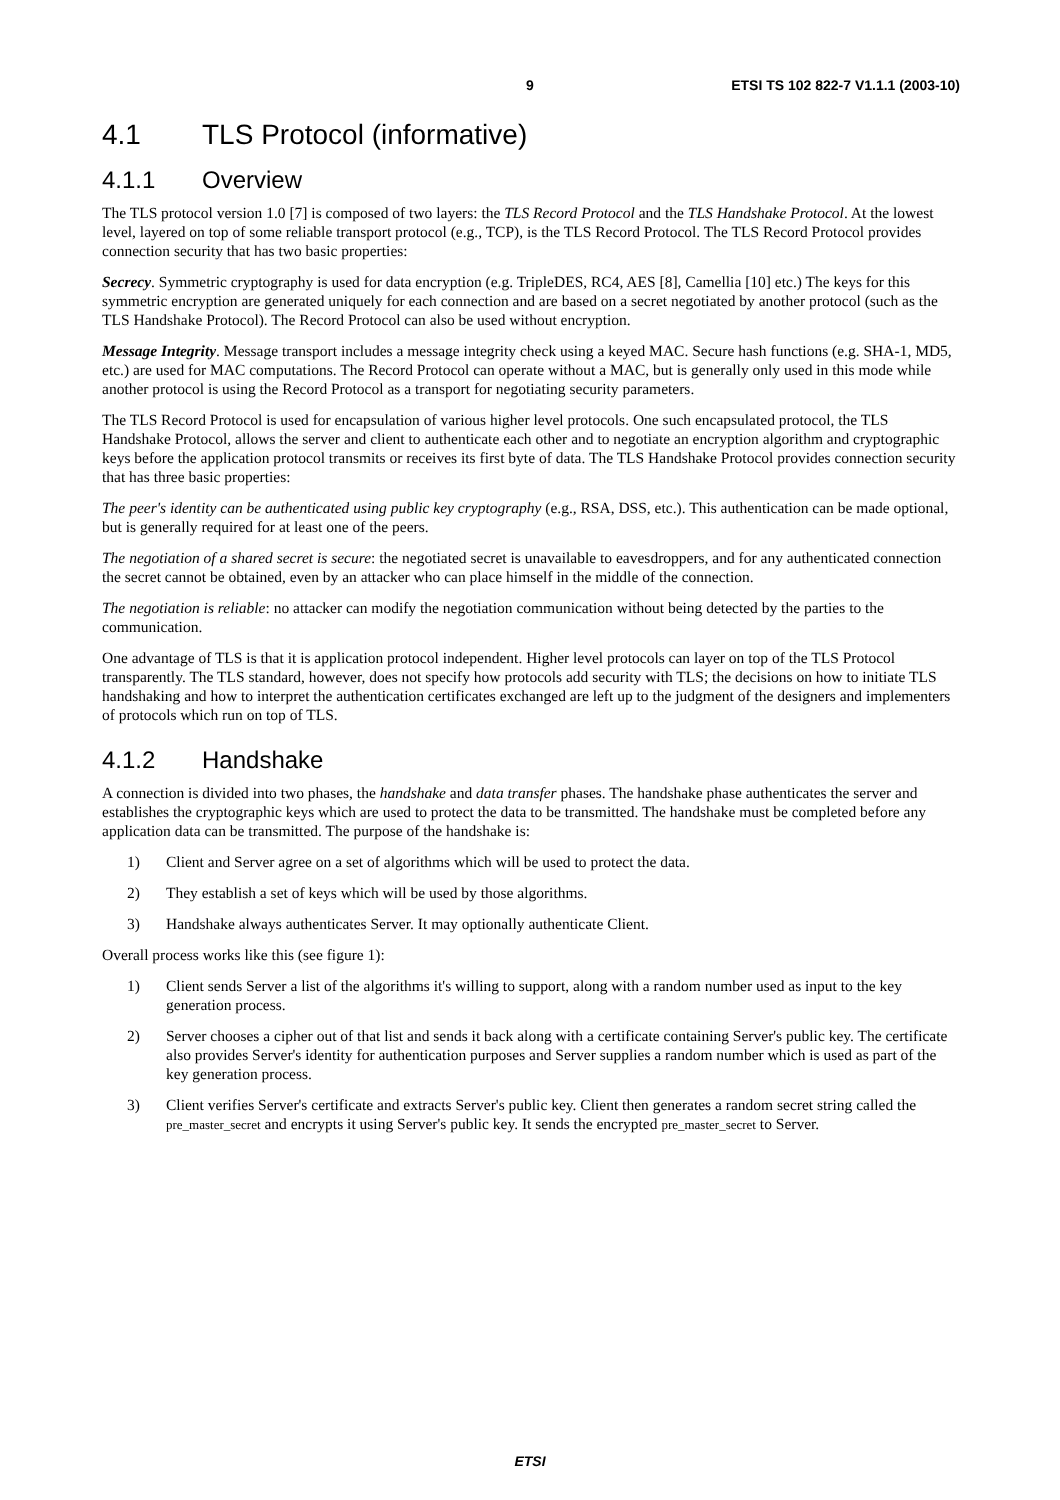9 ETSI TS 102 822-7 V1.1.1 (2003-10)
4.1 TLS Protocol (informative)
4.1.1 Overview
The TLS protocol version 1.0 [7] is composed of two layers: the TLS Record Protocol and the TLS Handshake Protocol. At the lowest level, layered on top of some reliable transport protocol (e.g., TCP), is the TLS Record Protocol. The TLS Record Protocol provides connection security that has two basic properties:
Secrecy. Symmetric cryptography is used for data encryption (e.g. TripleDES, RC4, AES [8], Camellia [10] etc.) The keys for this symmetric encryption are generated uniquely for each connection and are based on a secret negotiated by another protocol (such as the TLS Handshake Protocol). The Record Protocol can also be used without encryption.
Message Integrity. Message transport includes a message integrity check using a keyed MAC. Secure hash functions (e.g. SHA-1, MD5, etc.) are used for MAC computations. The Record Protocol can operate without a MAC, but is generally only used in this mode while another protocol is using the Record Protocol as a transport for negotiating security parameters.
The TLS Record Protocol is used for encapsulation of various higher level protocols. One such encapsulated protocol, the TLS Handshake Protocol, allows the server and client to authenticate each other and to negotiate an encryption algorithm and cryptographic keys before the application protocol transmits or receives its first byte of data. The TLS Handshake Protocol provides connection security that has three basic properties:
The peer's identity can be authenticated using public key cryptography (e.g., RSA, DSS, etc.). This authentication can be made optional, but is generally required for at least one of the peers.
The negotiation of a shared secret is secure: the negotiated secret is unavailable to eavesdroppers, and for any authenticated connection the secret cannot be obtained, even by an attacker who can place himself in the middle of the connection.
The negotiation is reliable: no attacker can modify the negotiation communication without being detected by the parties to the communication.
One advantage of TLS is that it is application protocol independent. Higher level protocols can layer on top of the TLS Protocol transparently. The TLS standard, however, does not specify how protocols add security with TLS; the decisions on how to initiate TLS handshaking and how to interpret the authentication certificates exchanged are left up to the judgment of the designers and implementers of protocols which run on top of TLS.
4.1.2 Handshake
A connection is divided into two phases, the handshake and data transfer phases. The handshake phase authenticates the server and establishes the cryptographic keys which are used to protect the data to be transmitted. The handshake must be completed before any application data can be transmitted. The purpose of the handshake is:
1) Client and Server agree on a set of algorithms which will be used to protect the data.
2) They establish a set of keys which will be used by those algorithms.
3) Handshake always authenticates Server. It may optionally authenticate Client.
Overall process works like this (see figure 1):
1) Client sends Server a list of the algorithms it's willing to support, along with a random number used as input to the key generation process.
2) Server chooses a cipher out of that list and sends it back along with a certificate containing Server's public key. The certificate also provides Server's identity for authentication purposes and Server supplies a random number which is used as part of the key generation process.
3) Client verifies Server's certificate and extracts Server's public key. Client then generates a random secret string called the pre_master_secret and encrypts it using Server's public key. It sends the encrypted pre_master_secret to Server.
ETSI